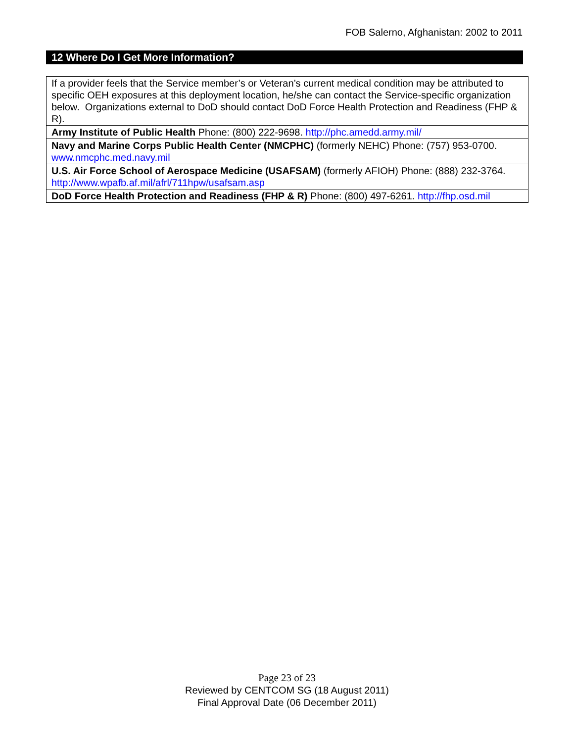FOB Salerno, Afghanistan: 2002 to 2011
12 Where Do I Get More Information?
| If a provider feels that the Service member’s or Veteran’s current medical condition may be attributed to specific OEH exposures at this deployment location, he/she can contact the Service-specific organization below. Organizations external to DoD should contact DoD Force Health Protection and Readiness (FHP & R). |
| Army Institute of Public Health Phone: (800) 222-9698. http://phc.amedd.army.mil/ |
| Navy and Marine Corps Public Health Center (NMCPHC) (formerly NEHC) Phone: (757) 953-0700. www.nmcphc.med.navy.mil |
| U.S. Air Force School of Aerospace Medicine (USAFSAM) (formerly AFIOH) Phone: (888) 232-3764. http://www.wpafb.af.mil/afrl/711hpw/usafsam.asp |
| DoD Force Health Protection and Readiness (FHP & R) Phone: (800) 497-6261. http://fhp.osd.mil |
Page 23 of 23
Reviewed by CENTCOM SG (18 August 2011)
Final Approval Date (06 December 2011)